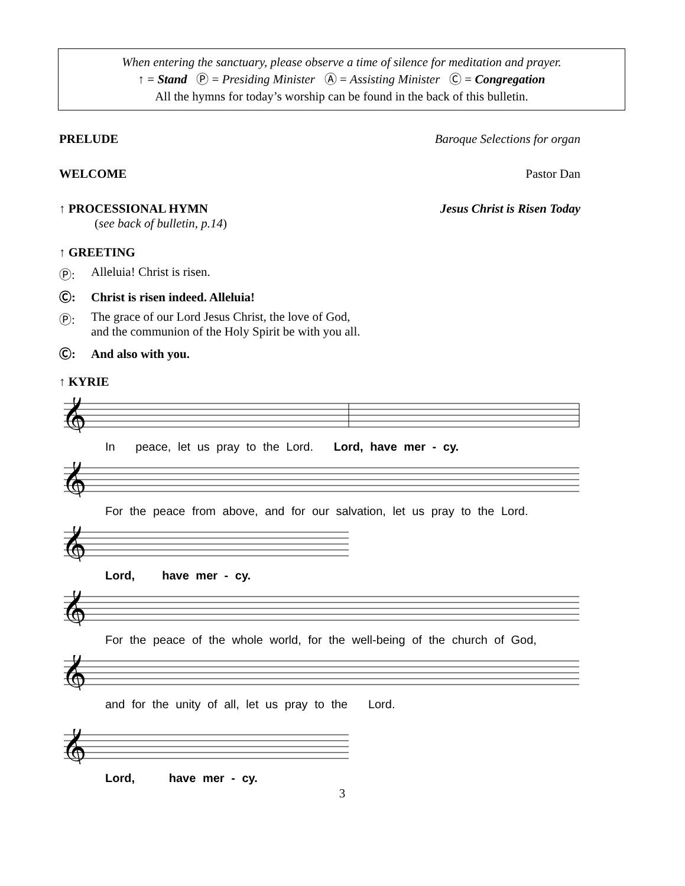When entering the sanctuary, please observe a time of silence for meditation and prayer.
↑ = Stand Ⓟ = Presiding Minister Ⓐ = Assisting Minister Ⓒ = Congregation
All the hymns for today’s worship can be found in the back of this bulletin.
PRELUDE Baroque Selections for organ
WELCOME Pastor Dan
↑ PROCESSIONAL HYMN Jesus Christ is Risen Today
(see back of bulletin, p.14)
↑ GREETING
Ⓟ: Alleluia! Christ is risen.
Ⓒ: Christ is risen indeed. Alleluia!
Ⓟ: The grace of our Lord Jesus Christ, the love of God,
and the communion of the Holy Spirit be with you all.
Ⓒ: And also with you.
↑ KYRIE
𝄞
In peace, let us pray to the Lord. Lord, have mer - cy.
𝄞
For the peace from above, and for our salvation, let us pray to the Lord.
𝄞
Lord, have mer - cy.
𝄞
For the peace of the whole world, for the well-being of the church of God,
𝄞
and for the unity of all, let us pray to the Lord.
𝄞
Lord, have mer - cy.
3